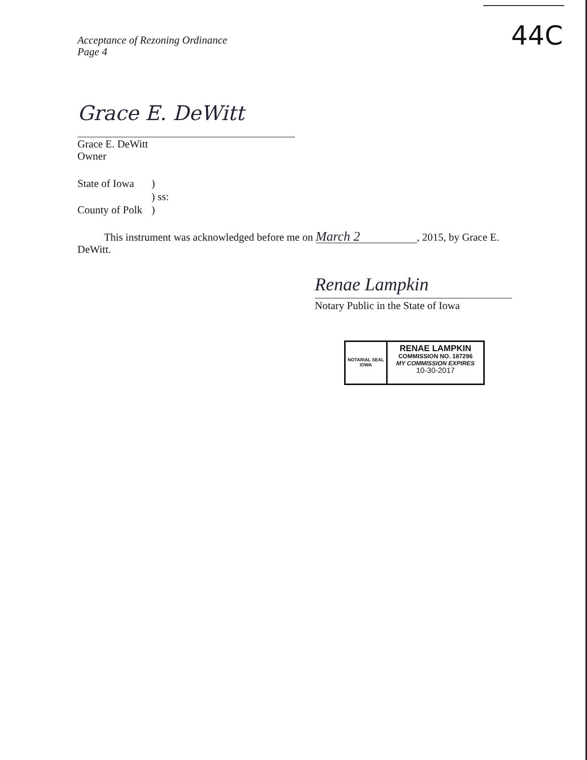Acceptance of Rezoning Ordinance
Page 4
44C
Grace E. DeWitt
Grace E. DeWitt
Owner
| State of Iowa | ) |
| | ) ss: |
| County of Polk | ) |
This instrument was acknowledged before me on March 2, 2015, by Grace E. DeWitt.
Renae Lampkin
Notary Public in the State of Iowa
NOTARIAL SEAL IOWA
RENAE LAMPKIN
COMMISSION NO. 187296
MY COMMISSION EXPIRES
10-30-2017